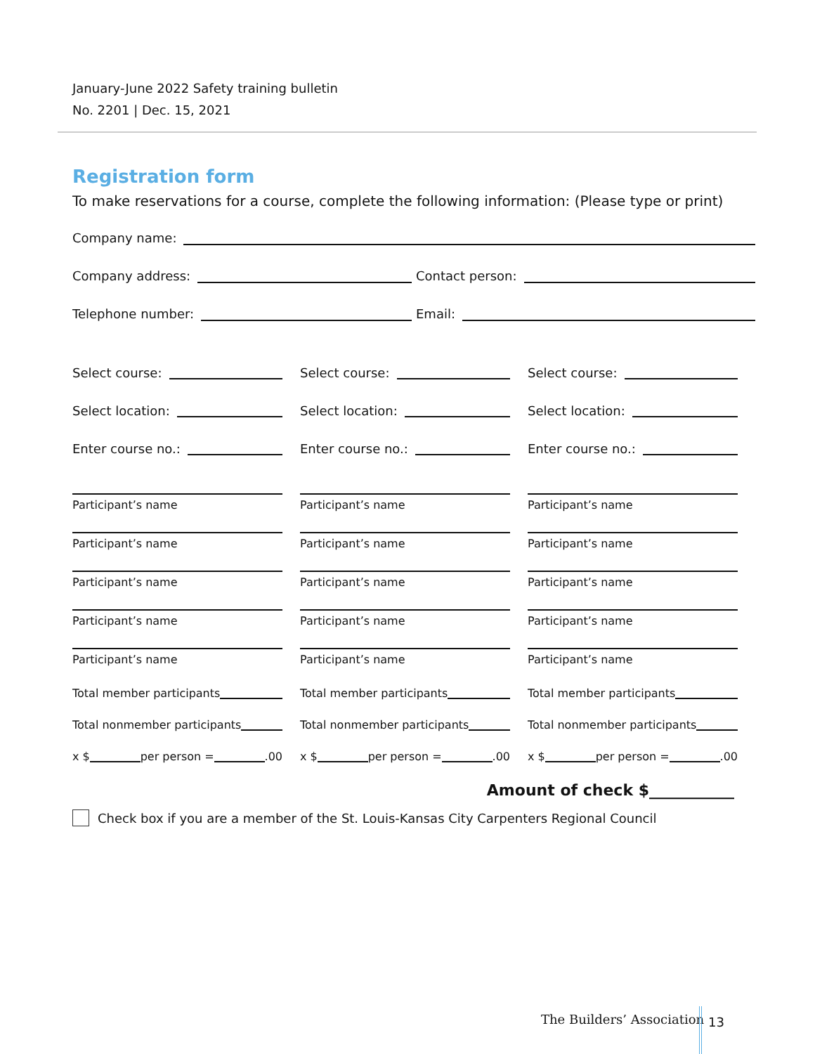January-June 2022 Safety training bulletin
No. 2201 | Dec. 15, 2021
Registration form
To make reservations for a course, complete the following information: (Please type or print)
Company name:
Company address: Contact person:
Telephone number: Email:
Select course:
Select location:
Enter course no.:
Participant’s name
Participant’s name
Participant’s name
Participant’s name
Participant’s name
Total member participants
Total nonmember participants
x $ per person = .00
Select course:
Select location:
Enter course no.:
Participant’s name
Participant’s name
Participant’s name
Participant’s name
Participant’s name
Total member participants
Total nonmember participants
x $ per person = .00
Select course:
Select location:
Enter course no.:
Participant’s name
Participant’s name
Participant’s name
Participant’s name
Participant’s name
Total member participants
Total nonmember participants
x $ per person = .00
Amount of check $___________
Check box if you are a member of the St. Louis-Kansas City Carpenters Regional Council
The Builders’ Association 13